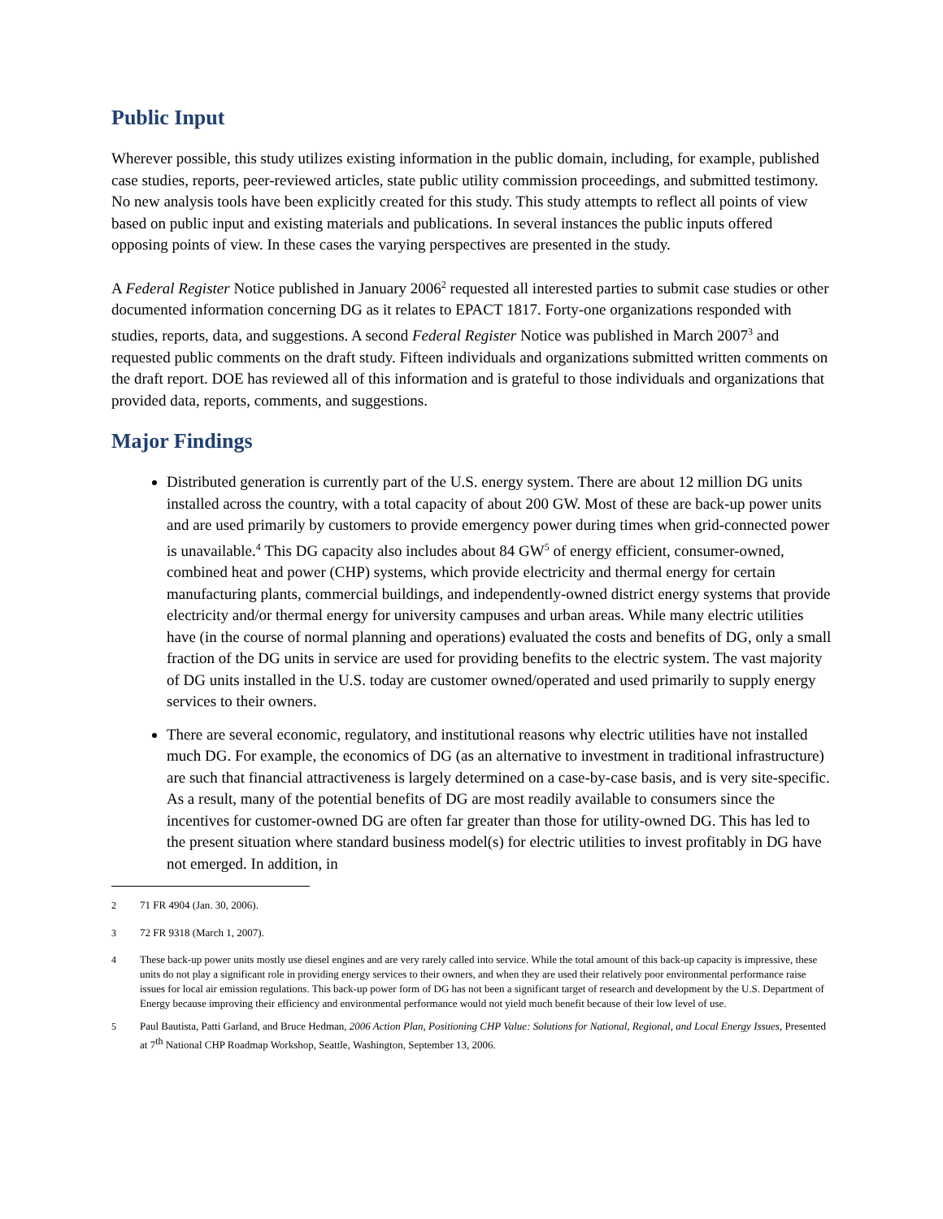Public Input
Wherever possible, this study utilizes existing information in the public domain, including, for example, published case studies, reports, peer-reviewed articles, state public utility commission proceedings, and submitted testimony. No new analysis tools have been explicitly created for this study. This study attempts to reflect all points of view based on public input and existing materials and publications. In several instances the public inputs offered opposing points of view. In these cases the varying perspectives are presented in the study.
A Federal Register Notice published in January 2006<sup>2</sup> requested all interested parties to submit case studies or other documented information concerning DG as it relates to EPACT 1817. Forty-one organizations responded with studies, reports, data, and suggestions. A second Federal Register Notice was published in March 2007<sup>3</sup> and requested public comments on the draft study. Fifteen individuals and organizations submitted written comments on the draft report. DOE has reviewed all of this information and is grateful to those individuals and organizations that provided data, reports, comments, and suggestions.
Major Findings
Distributed generation is currently part of the U.S. energy system. There are about 12 million DG units installed across the country, with a total capacity of about 200 GW. Most of these are back-up power units and are used primarily by customers to provide emergency power during times when grid-connected power is unavailable.<sup>4</sup> This DG capacity also includes about 84 GW<sup>5</sup> of energy efficient, consumer-owned, combined heat and power (CHP) systems, which provide electricity and thermal energy for certain manufacturing plants, commercial buildings, and independently-owned district energy systems that provide electricity and/or thermal energy for university campuses and urban areas. While many electric utilities have (in the course of normal planning and operations) evaluated the costs and benefits of DG, only a small fraction of the DG units in service are used for providing benefits to the electric system. The vast majority of DG units installed in the U.S. today are customer owned/operated and used primarily to supply energy services to their owners.
There are several economic, regulatory, and institutional reasons why electric utilities have not installed much DG. For example, the economics of DG (as an alternative to investment in traditional infrastructure) are such that financial attractiveness is largely determined on a case-by-case basis, and is very site-specific. As a result, many of the potential benefits of DG are most readily available to consumers since the incentives for customer-owned DG are often far greater than those for utility-owned DG. This has led to the present situation where standard business model(s) for electric utilities to invest profitably in DG have not emerged. In addition, in
<sup>2</sup> 71 FR 4904 (Jan. 30, 2006).
<sup>3</sup> 72 FR 9318 (March 1, 2007).
<sup>4</sup> These back-up power units mostly use diesel engines and are very rarely called into service. While the total amount of this back-up capacity is impressive, these units do not play a significant role in providing energy services to their owners, and when they are used their relatively poor environmental performance raise issues for local air emission regulations. This back-up power form of DG has not been a significant target of research and development by the U.S. Department of Energy because improving their efficiency and environmental performance would not yield much benefit because of their low level of use.
<sup>5</sup> Paul Bautista, Patti Garland, and Bruce Hedman, 2006 Action Plan, Positioning CHP Value: Solutions for National, Regional, and Local Energy Issues, Presented at 7<sup>th</sup> National CHP Roadmap Workshop, Seattle, Washington, September 13, 2006.